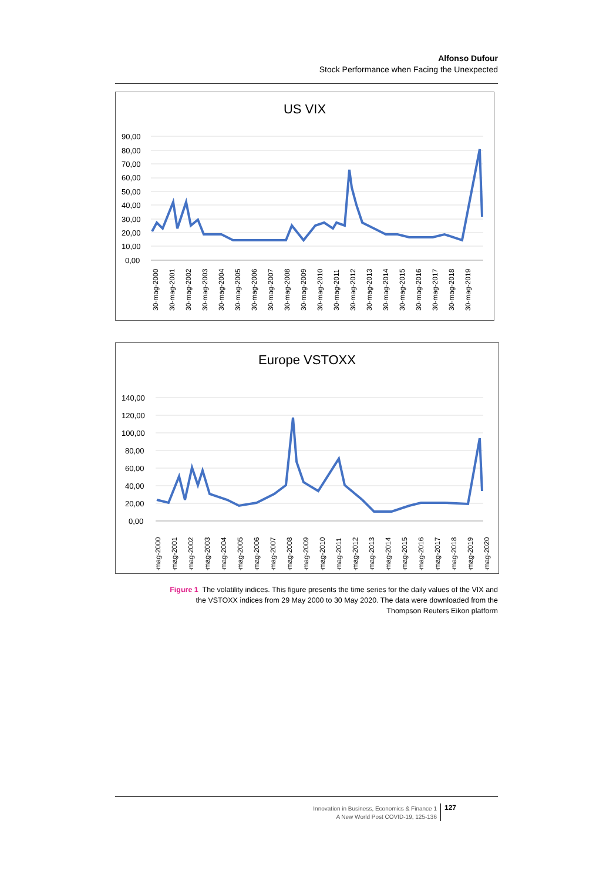Alfonso Dufour
Stock Performance when Facing the Unexpected
US VIX
90,00
80,00
70,00
60,00
50,00
40,00
30,00
20,00
10,00
0,00
30-mag-2000
30-mag-2001
30-mag-2002
30-mag-2003
30-mag-2004
30-mag-2005
30-mag-2006
30-mag-2007
30-mag-2008
30-mag-2009
30-mag-2010
30-mag-2011
30-mag-2012
30-mag-2013
30-mag-2014
30-mag-2015
30-mag-2016
30-mag-2017
30-mag-2018
30-mag-2019
Europe VSTOXX
140,00
120,00
100,00
80,00
60,00
40,00
20,00
0,00
29-mag-2000
29-mag-2001
29-mag-2002
29-mag-2003
29-mag-2004
29-mag-2005
29-mag-2006
29-mag-2007
29-mag-2008
29-mag-2009
29-mag-2010
29-mag-2011
29-mag-2012
29-mag-2013
29-mag-2014
29-mag-2015
29-mag-2016
29-mag-2017
29-mag-2018
29-mag-2019
29-mag-2020
Figure 1 The volatility indices. This figure presents the time series for the daily values of the VIX and the VSTOXX indices from 29 May 2000 to 30 May 2020. The data were downloaded from the Thompson Reuters Eikon platform
Innovation in Business, Economics & Finance 1
A New World Post COVID-19, 125-136
127